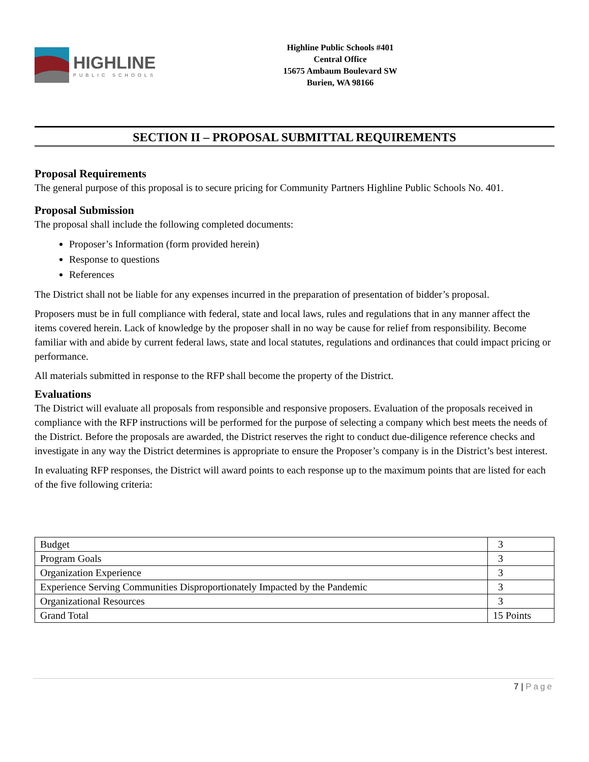HIGHLINE
PUBLIC SCHOOLS
Highline Public Schools #401
Central Office
15675 Ambaum Boulevard SW
Burien, WA 98166
SECTION II – PROPOSAL SUBMITTAL REQUIREMENTS
Proposal Requirements
The general purpose of this proposal is to secure pricing for Community Partners Highline Public Schools No. 401.
Proposal Submission
The proposal shall include the following completed documents:
Proposer’s Information (form provided herein)
Response to questions
References
The District shall not be liable for any expenses incurred in the preparation of presentation of bidder’s proposal.
Proposers must be in full compliance with federal, state and local laws, rules and regulations that in any manner affect the items covered herein. Lack of knowledge by the proposer shall in no way be cause for relief from responsibility. Become familiar with and abide by current federal laws, state and local statutes, regulations and ordinances that could impact pricing or performance.
All materials submitted in response to the RFP shall become the property of the District.
Evaluations
The District will evaluate all proposals from responsible and responsive proposers. Evaluation of the proposals received in compliance with the RFP instructions will be performed for the purpose of selecting a company which best meets the needs of the District. Before the proposals are awarded, the District reserves the right to conduct due-diligence reference checks and investigate in any way the District determines is appropriate to ensure the Proposer’s company is in the District’s best interest.
In evaluating RFP responses, the District will award points to each response up to the maximum points that are listed for each of the five following criteria:
| Budget | 3 |
| Program Goals | 3 |
| Organization Experience | 3 |
| Experience Serving Communities Disproportionately Impacted by the Pandemic | 3 |
| Organizational Resources | 3 |
| Grand Total | 15 Points |
7 | Page